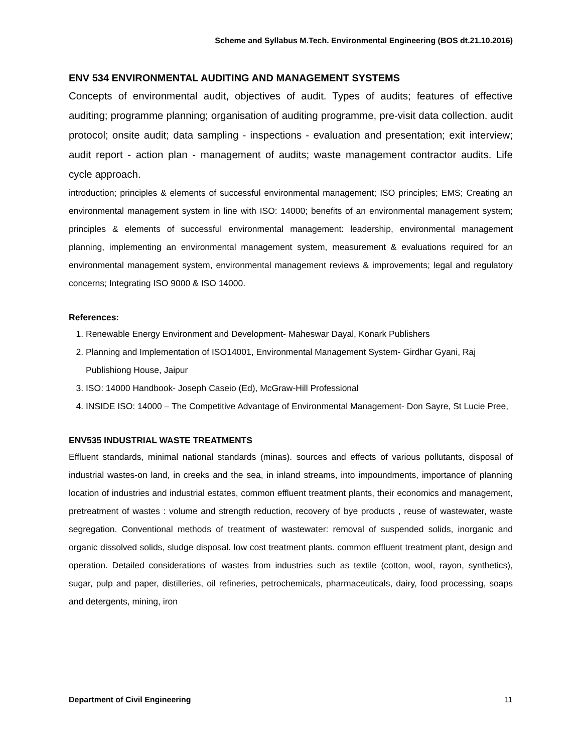Scheme and Syllabus M.Tech. Environmental Engineering (BOS dt.21.10.2016)
ENV 534 ENVIRONMENTAL AUDITING AND MANAGEMENT SYSTEMS
Concepts of environmental audit, objectives of audit. Types of audits; features of effective auditing; programme planning; organisation of auditing programme, pre-visit data collection. audit protocol; onsite audit; data sampling - inspections - evaluation and presentation; exit interview; audit report - action plan - management of audits; waste management contractor audits. Life cycle approach.
introduction; principles & elements of successful environmental management; ISO principles; EMS; Creating an environmental management system in line with ISO: 14000; benefits of an environmental management system; principles & elements of successful environmental management: leadership, environmental management planning, implementing an environmental management system, measurement & evaluations required for an environmental management system, environmental management reviews & improvements; legal and regulatory concerns; Integrating ISO 9000 & ISO 14000.
References:
1. Renewable Energy Environment and Development- Maheswar Dayal, Konark Publishers
2. Planning and Implementation of ISO14001, Environmental Management System- Girdhar Gyani, Raj Publishiong House, Jaipur
3. ISO: 14000 Handbook- Joseph Caseio (Ed), McGraw-Hill Professional
4. INSIDE ISO: 14000 – The Competitive Advantage of Environmental Management- Don Sayre, St Lucie Pree,
ENV535 INDUSTRIAL WASTE TREATMENTS
Effluent standards, minimal national standards (minas). sources and effects of various pollutants, disposal of industrial wastes-on land, in creeks and the sea, in inland streams, into impoundments, importance of planning location of industries and industrial estates, common effluent treatment plants, their economics and management, pretreatment of wastes : volume and strength reduction, recovery of bye products , reuse of wastewater, waste segregation. Conventional methods of treatment of wastewater: removal of suspended solids, inorganic and organic dissolved solids, sludge disposal. low cost treatment plants. common effluent treatment plant, design and operation. Detailed considerations of wastes from industries such as textile (cotton, wool, rayon, synthetics), sugar, pulp and paper, distilleries, oil refineries, petrochemicals, pharmaceuticals, dairy, food processing, soaps and detergents, mining, iron
Department of Civil Engineering 11